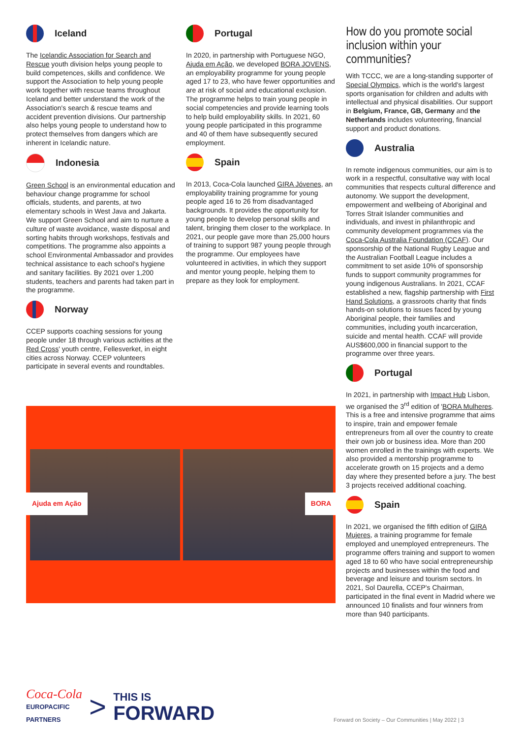Iceland
The Icelandic Association for Search and Rescue youth division helps young people to build competences, skills and confidence. We support the Association to help young people work together with rescue teams throughout Iceland and better understand the work of the Association's search & rescue teams and accident prevention divisions. Our partnership also helps young people to understand how to protect themselves from dangers which are inherent in Icelandic nature.
Indonesia
Green School is an environmental education and behaviour change programme for school officials, students, and parents, at two elementary schools in West Java and Jakarta. We support Green School and aim to nurture a culture of waste avoidance, waste disposal and sorting habits through workshops, festivals and competitions. The programme also appoints a school Environmental Ambassador and provides technical assistance to each school's hygiene and sanitary facilities. By 2021 over 1,200 students, teachers and parents had taken part in the programme.
Norway
CCEP supports coaching sessions for young people under 18 through various activities at the Red Cross' youth centre, Fellesverket, in eight cities across Norway. CCEP volunteers participate in several events and roundtables.
Portugal
In 2020, in partnership with Portuguese NGO, Ajuda em Ação, we developed BORA JOVENS, an employability programme for young people aged 17 to 23, who have fewer opportunities and are at risk of social and educational exclusion. The programme helps to train young people in social competencies and provide learning tools to help build employability skills. In 2021, 60 young people participated in this programme and 40 of them have subsequently secured employment.
Spain
In 2013, Coca-Cola launched GIRA Jóvenes, an employability training programme for young people aged 16 to 26 from disadvantaged backgrounds. It provides the opportunity for young people to develop personal skills and talent, bringing them closer to the workplace. In 2021, our people gave more than 25,000 hours of training to support 987 young people through the programme. Our employees have volunteered in activities, in which they support and mentor young people, helping them to prepare as they look for employment.
How do you promote social inclusion within your communities?
With TCCC, we are a long-standing supporter of Special Olympics, which is the world's largest sports organisation for children and adults with intellectual and physical disabilities. Our support in Belgium, France, GB, Germany and the Netherlands includes volunteering, financial support and product donations.
Australia
In remote indigenous communities, our aim is to work in a respectful, consultative way with local communities that respects cultural difference and autonomy. We support the development, empowerment and wellbeing of Aboriginal and Torres Strait Islander communities and individuals, and invest in philanthropic and community development programmes via the Coca-Cola Australia Foundation (CCAF). Our sponsorship of the National Rugby League and the Australian Football League includes a commitment to set aside 10% of sponsorship funds to support community programmes for young indigenous Australians. In 2021, CCAF established a new, flagship partnership with First Hand Solutions, a grassroots charity that finds hands-on solutions to issues faced by young Aboriginal people, their families and communities, including youth incarceration, suicide and mental health. CCAF will provide AUS$600,000 in financial support to the programme over three years.
Portugal
In 2021, in partnership with Impact Hub Lisbon, we organised the 3<sup>rd</sup> edition of 'BORA Mulheres. This is a free and intensive programme that aims to inspire, train and empower female entrepreneurs from all over the country to create their own job or business idea. More than 200 women enrolled in the trainings with experts. We also provided a mentorship programme to accelerate growth on 15 projects and a demo day where they presented before a jury. The best 3 projects received additional coaching.
Spain
In 2021, we organised the fifth edition of GIRA Mujeres, a training programme for female employed and unemployed entrepreneurs. The programme offers training and support to women aged 18 to 60 who have social entrepreneurship projects and businesses within the food and beverage and leisure and tourism sectors. In 2021, Sol Daurella, CCEP's Chairman, participated in the final event in Madrid where we announced 10 finalists and four winners from more than 940 participants.
Ajuda em Ação BORA
Coca-Cola
EUROPACIFIC
PARTNERS
>
THIS IS
FORWARD
Forward on Society – Our Communities | May 2022 | 3